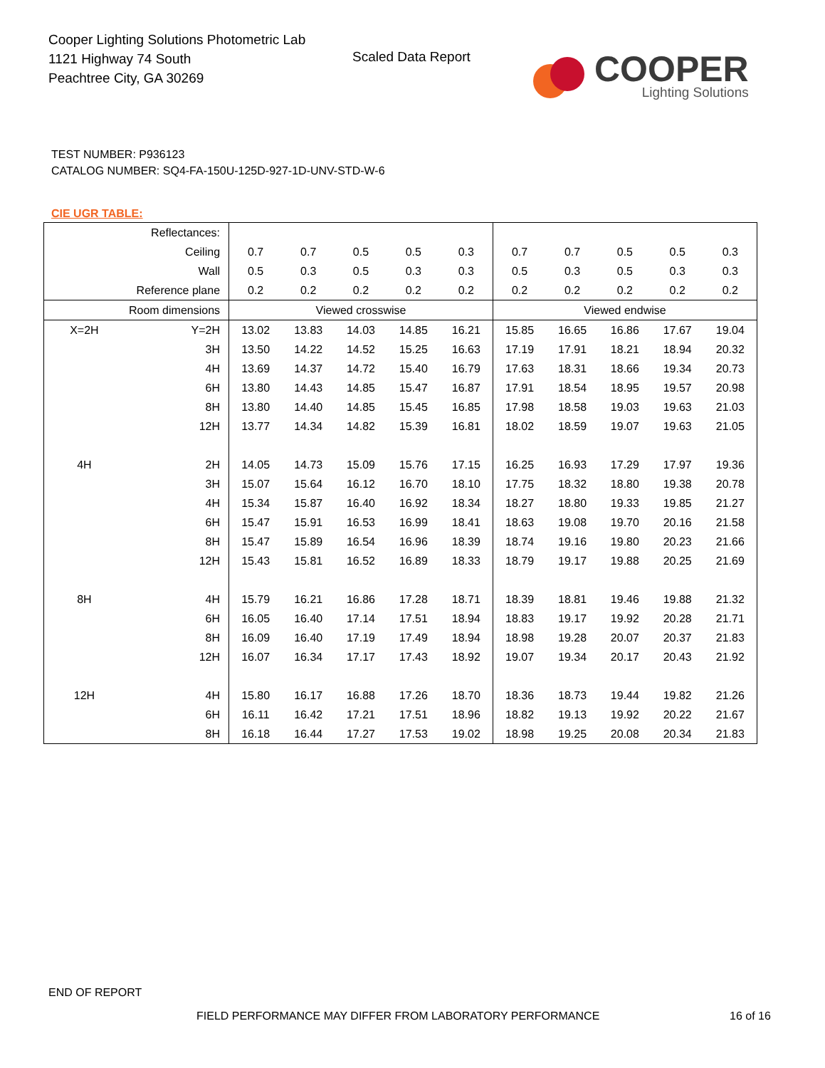Cooper Lighting Solutions Photometric Lab
1121 Highway 74 South
Peachtree City, GA 30269
Scaled Data Report
COOPER
Lighting Solutions
TEST NUMBER: P936123
CATALOG NUMBER: SQ4-FA-150U-125D-927-1D-UNV-STD-W-6
CIE UGR TABLE:
| Reflectances: | | | | | | | | | | | |
| Ceiling | | 0.7 | 0.7 | 0.5 | 0.5 | 0.3 | 0.7 | 0.7 | 0.5 | 0.5 | 0.3 |
| Wall | | 0.5 | 0.3 | 0.5 | 0.3 | 0.3 | 0.5 | 0.3 | 0.5 | 0.3 | 0.3 |
| Reference plane | | 0.2 | 0.2 | 0.2 | 0.2 | 0.2 | 0.2 | 0.2 | 0.2 | 0.2 | 0.2 |
| Room dimensions | | Viewed crosswise | | | | | Viewed endwise | | | | |
| X=2H | Y=2H | 13.02 | 13.83 | 14.03 | 14.85 | 16.21 | 15.85 | 16.65 | 16.86 | 17.67 | 19.04 |
| | 3H | 13.50 | 14.22 | 14.52 | 15.25 | 16.63 | 17.19 | 17.91 | 18.21 | 18.94 | 20.32 |
| | 4H | 13.69 | 14.37 | 14.72 | 15.40 | 16.79 | 17.63 | 18.31 | 18.66 | 19.34 | 20.73 |
| | 6H | 13.80 | 14.43 | 14.85 | 15.47 | 16.87 | 17.91 | 18.54 | 18.95 | 19.57 | 20.98 |
| | 8H | 13.80 | 14.40 | 14.85 | 15.45 | 16.85 | 17.98 | 18.58 | 19.03 | 19.63 | 21.03 |
| | 12H | 13.77 | 14.34 | 14.82 | 15.39 | 16.81 | 18.02 | 18.59 | 19.07 | 19.63 | 21.05 |
| 4H | 2H | 14.05 | 14.73 | 15.09 | 15.76 | 17.15 | 16.25 | 16.93 | 17.29 | 17.97 | 19.36 |
| | 3H | 15.07 | 15.64 | 16.12 | 16.70 | 18.10 | 17.75 | 18.32 | 18.80 | 19.38 | 20.78 |
| | 4H | 15.34 | 15.87 | 16.40 | 16.92 | 18.34 | 18.27 | 18.80 | 19.33 | 19.85 | 21.27 |
| | 6H | 15.47 | 15.91 | 16.53 | 16.99 | 18.41 | 18.63 | 19.08 | 19.70 | 20.16 | 21.58 |
| | 8H | 15.47 | 15.89 | 16.54 | 16.96 | 18.39 | 18.74 | 19.16 | 19.80 | 20.23 | 21.66 |
| | 12H | 15.43 | 15.81 | 16.52 | 16.89 | 18.33 | 18.79 | 19.17 | 19.88 | 20.25 | 21.69 |
| 8H | 4H | 15.79 | 16.21 | 16.86 | 17.28 | 18.71 | 18.39 | 18.81 | 19.46 | 19.88 | 21.32 |
| | 6H | 16.05 | 16.40 | 17.14 | 17.51 | 18.94 | 18.83 | 19.17 | 19.92 | 20.28 | 21.71 |
| | 8H | 16.09 | 16.40 | 17.19 | 17.49 | 18.94 | 18.98 | 19.28 | 20.07 | 20.37 | 21.83 |
| | 12H | 16.07 | 16.34 | 17.17 | 17.43 | 18.92 | 19.07 | 19.34 | 20.17 | 20.43 | 21.92 |
| 12H | 4H | 15.80 | 16.17 | 16.88 | 17.26 | 18.70 | 18.36 | 18.73 | 19.44 | 19.82 | 21.26 |
| | 6H | 16.11 | 16.42 | 17.21 | 17.51 | 18.96 | 18.82 | 19.13 | 19.92 | 20.22 | 21.67 |
| | 8H | 16.18 | 16.44 | 17.27 | 17.53 | 19.02 | 18.98 | 19.25 | 20.08 | 20.34 | 21.83 |
END OF REPORT
FIELD PERFORMANCE MAY DIFFER FROM LABORATORY PERFORMANCE 16 of 16